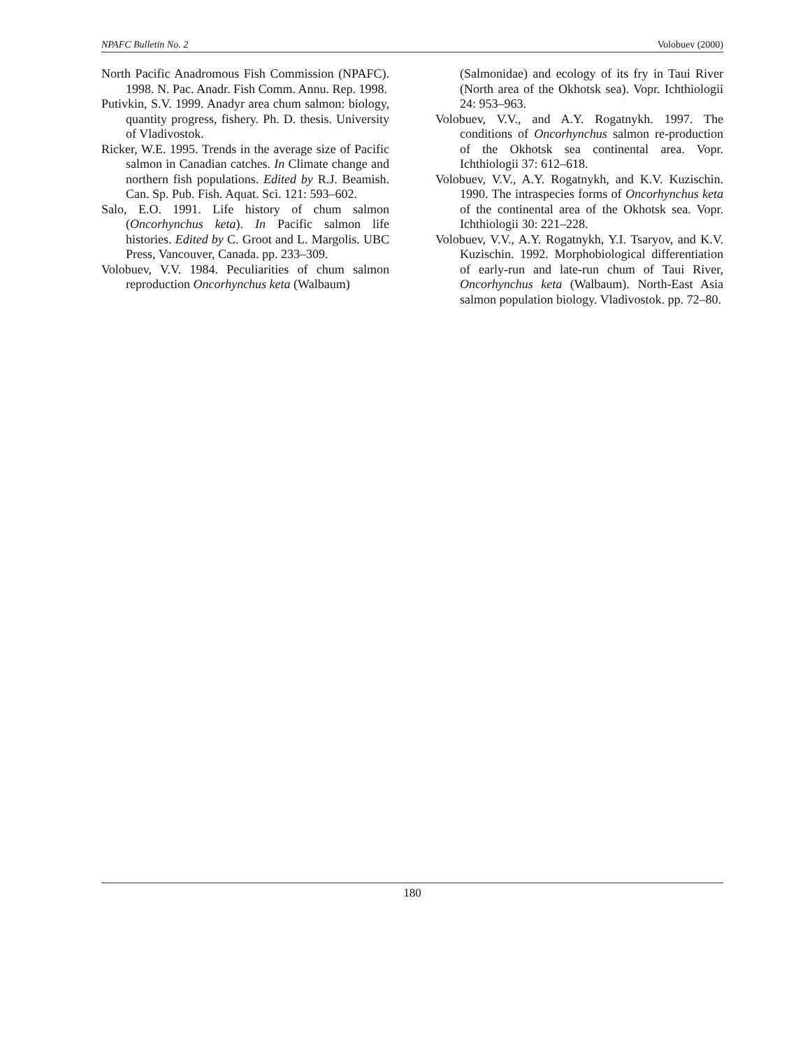NPAFC Bulletin No. 2 Volobuev (2000)
North Pacific Anadromous Fish Commission (NPAFC). 1998. N. Pac. Anadr. Fish Comm. Annu. Rep. 1998.
Putivkin, S.V. 1999. Anadyr area chum salmon: biology, quantity progress, fishery. Ph. D. thesis. University of Vladivostok.
Ricker, W.E. 1995. Trends in the average size of Pacific salmon in Canadian catches. In Climate change and northern fish populations. Edited by R.J. Beamish. Can. Sp. Pub. Fish. Aquat. Sci. 121: 593–602.
Salo, E.O. 1991. Life history of chum salmon (Oncorhynchus keta). In Pacific salmon life histories. Edited by C. Groot and L. Margolis. UBC Press, Vancouver, Canada. pp. 233–309.
Volobuev, V.V. 1984. Peculiarities of chum salmon reproduction Oncorhynchus keta (Walbaum)
(Salmonidae) and ecology of its fry in Taui River (North area of the Okhotsk sea). Vopr. Ichthiologii 24: 953–963.
Volobuev, V.V., and A.Y. Rogatnykh. 1997. The conditions of Oncorhynchus salmon re-production of the Okhotsk sea continental area. Vopr. Ichthiologii 37: 612–618.
Volobuev, V.V., A.Y. Rogatnykh, and K.V. Kuzischin. 1990. The intraspecies forms of Oncorhynchus keta of the continental area of the Okhotsk sea. Vopr. Ichthiologii 30: 221–228.
Volobuev, V.V., A.Y. Rogatnykh, Y.I. Tsaryov, and K.V. Kuzischin. 1992. Morphobiological differentiation of early-run and late-run chum of Taui River, Oncorhynchus keta (Walbaum). North-East Asia salmon population biology. Vladivostok. pp. 72–80.
180